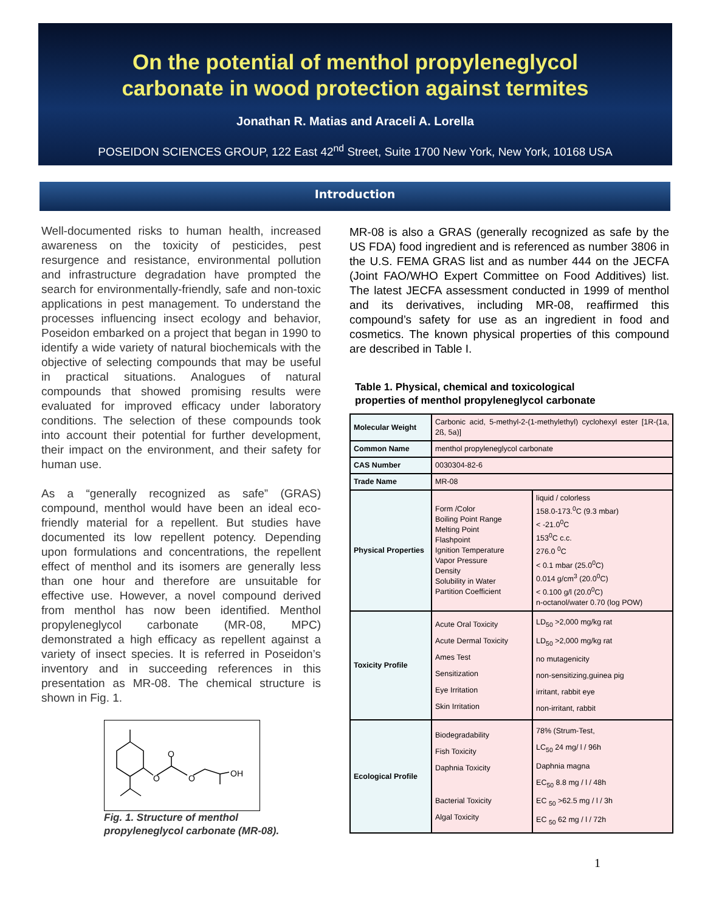On the potential of menthol propyleneglycol
carbonate in wood protection against termites
Jonathan R. Matias and Araceli A. Lorella
POSEIDON SCIENCES GROUP, 122 East 42<sup>nd</sup> Street, Suite 1700 New York, New York, 10168 USA
Introduction
Well-documented risks to human health, increased awareness on the toxicity of pesticides, pest resurgence and resistance, environmental pollution and infrastructure degradation have prompted the search for environmentally-friendly, safe and non-toxic applications in pest management. To understand the processes influencing insect ecology and behavior, Poseidon embarked on a project that began in 1990 to identify a wide variety of natural biochemicals with the objective of selecting compounds that may be useful in practical situations. Analogues of natural compounds that showed promising results were evaluated for improved efficacy under laboratory conditions. The selection of these compounds took into account their potential for further development, their impact on the environment, and their safety for human use.
As a “generally recognized as safe” (GRAS) compound, menthol would have been an ideal eco-friendly material for a repellent. But studies have documented its low repellent potency. Depending upon formulations and concentrations, the repellent effect of menthol and its isomers are generally less than one hour and therefore are unsuitable for effective use. However, a novel compound derived from menthol has now been identified. Menthol propyleneglycol carbonate (MR-08, MPC) demonstrated a high efficacy as repellent against a variety of insect species. It is referred in Poseidon’s inventory and in succeeding references in this presentation as MR-08. The chemical structure is shown in Fig. 1.
O
O
O
OH
Fig. 1. Structure of menthol
propyleneglycol carbonate (MR-08).
MR-08 is also a GRAS (generally recognized as safe by the US FDA) food ingredient and is referenced as number 3806 in the U.S. FEMA GRAS list and as number 444 on the JECFA (Joint FAO/WHO Expert Committee on Food Additives) list. The latest JECFA assessment conducted in 1999 of menthol and its derivatives, including MR-08, reaffirmed this compound’s safety for use as an ingredient in food and cosmetics. The known physical properties of this compound are described in Table I.
Table 1. Physical, chemical and toxicological
properties of menthol propyleneglycol carbonate
| Molecular Weight | Carbonic acid, 5-methyl-2-(1-methylethyl) cyclohexyl ester [1R-(1a, 2ß, 5a)] | |
| Common Name | menthol propyleneglycol carbonate | |
| CAS Number | 0030304-82-6 | |
| Trade Name | MR-08 | |
| Physical Properties | Form /Color Boiling Point Range Melting Point Flashpoint Ignition Temperature Vapor Pressure Density Solubility in Water Partition Coefficient | liquid / colorless 158.0-173.<sup>0</sup>C (9.3 mbar) < -21.0<sup>0</sup>C 153<sup>0</sup>C c.c. 276.0 <sup>0</sup>C < 0.1 mbar (25.0<sup>0</sup>C) 0.014 g/cm<sup>3</sup> (20.0<sup>0</sup>C) < 0.100 g/l (20.0<sup>0</sup>C) n-octanol/water 0.70 (log POW) |
| Toxicity Profile | Acute Oral Toxicity Acute Dermal Toxicity Ames Test Sensitization Eye Irritation Skin Irritation | LD<sub>50</sub> >2,000 mg/kg rat LD<sub>50</sub> >2,000 mg/kg rat no mutagenicity non-sensitizing,guinea pig irritant, rabbit eye non-irritant, rabbit |
| Ecological Profile | Biodegradability Fish Toxicity Daphnia Toxicity Bacterial Toxicity Algal Toxicity | 78% (Strum-Test, LC<sub>50</sub> 24 mg/ l / 96h Daphnia magna EC<sub>50</sub> 8.8 mg / l / 48h EC <sub>50</sub> >62.5 mg / l / 3h EC <sub>50</sub> 62 mg / l / 72h |
1